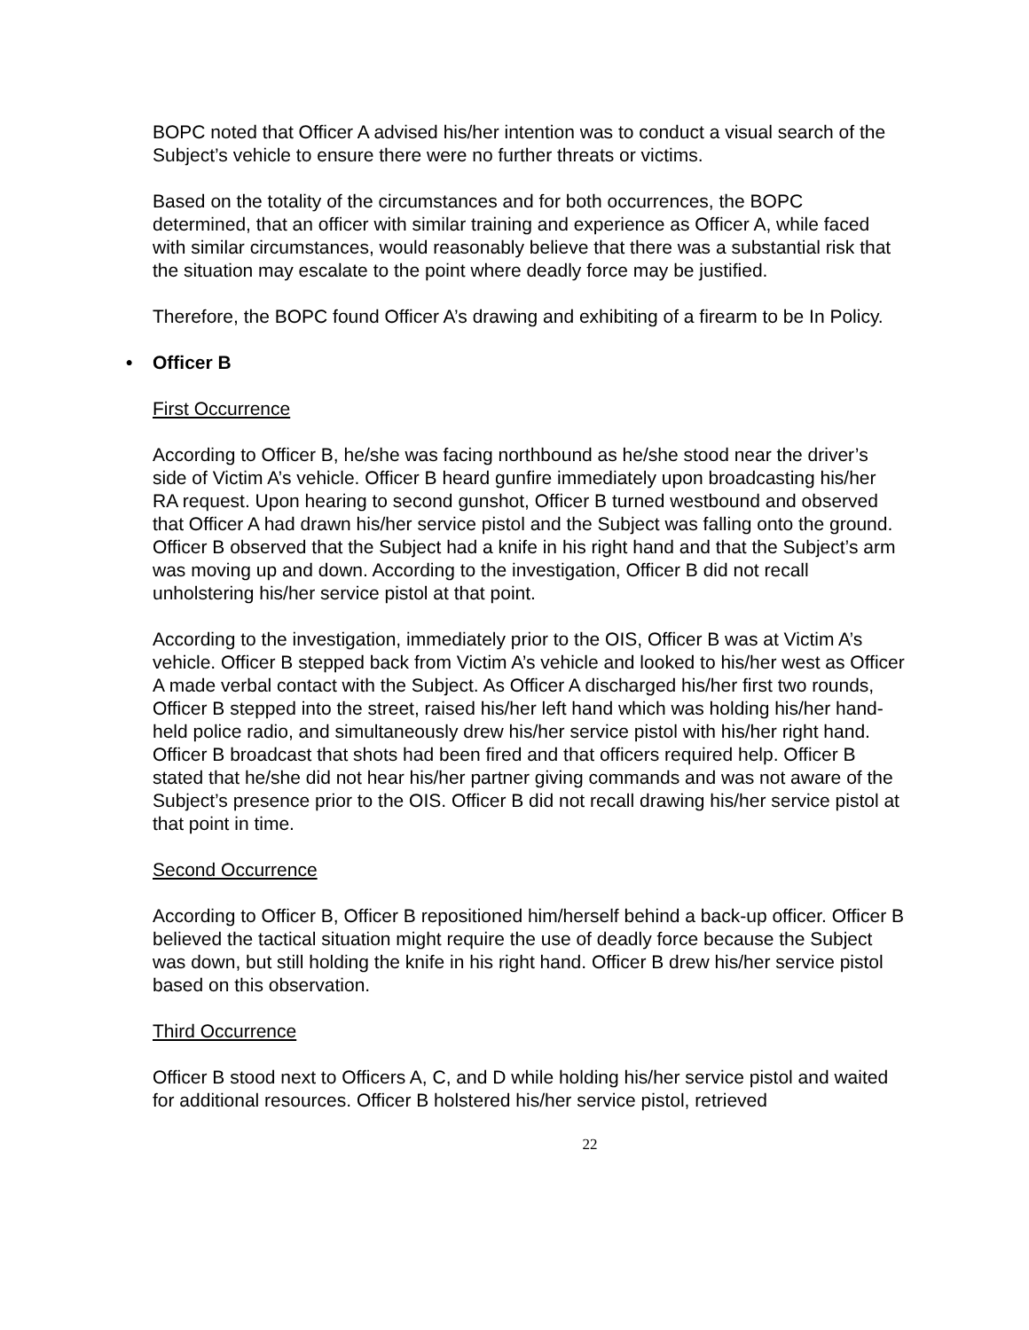BOPC noted that Officer A advised his/her intention was to conduct a visual search of the Subject’s vehicle to ensure there were no further threats or victims.
Based on the totality of the circumstances and for both occurrences, the BOPC determined, that an officer with similar training and experience as Officer A, while faced with similar circumstances, would reasonably believe that there was a substantial risk that the situation may escalate to the point where deadly force may be justified.
Therefore, the BOPC found Officer A’s drawing and exhibiting of a firearm to be In Policy.
• Officer B
First Occurrence
According to Officer B, he/she was facing northbound as he/she stood near the driver’s side of Victim A’s vehicle. Officer B heard gunfire immediately upon broadcasting his/her RA request. Upon hearing to second gunshot, Officer B turned westbound and observed that Officer A had drawn his/her service pistol and the Subject was falling onto the ground. Officer B observed that the Subject had a knife in his right hand and that the Subject’s arm was moving up and down. According to the investigation, Officer B did not recall unholstering his/her service pistol at that point.
According to the investigation, immediately prior to the OIS, Officer B was at Victim A’s vehicle. Officer B stepped back from Victim A’s vehicle and looked to his/her west as Officer A made verbal contact with the Subject. As Officer A discharged his/her first two rounds, Officer B stepped into the street, raised his/her left hand which was holding his/her hand-held police radio, and simultaneously drew his/her service pistol with his/her right hand. Officer B broadcast that shots had been fired and that officers required help. Officer B stated that he/she did not hear his/her partner giving commands and was not aware of the Subject’s presence prior to the OIS. Officer B did not recall drawing his/her service pistol at that point in time.
Second Occurrence
According to Officer B, Officer B repositioned him/herself behind a back-up officer. Officer B believed the tactical situation might require the use of deadly force because the Subject was down, but still holding the knife in his right hand. Officer B drew his/her service pistol based on this observation.
Third Occurrence
Officer B stood next to Officers A, C, and D while holding his/her service pistol and waited for additional resources. Officer B holstered his/her service pistol, retrieved
22